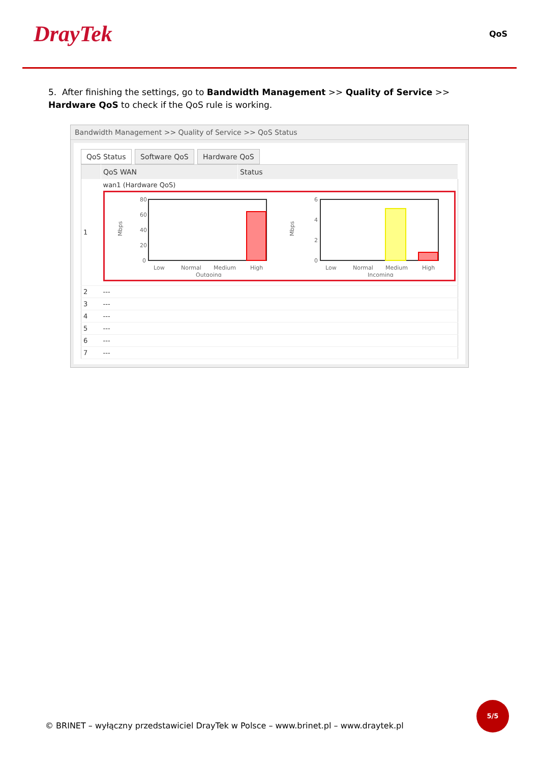DrayTek
QoS
5. After finishing the settings, go to Bandwidth Management >> Quality of Service >> Hardware QoS to check if the QoS rule is working.
Bandwidth Management >> Quality of Service >> QoS Status
QoS Status Software QoS Hardware QoS
| | QoS WAN | Status |
| --- | --- | --- |
| 1 | wan1 (Hardware QoS) Mbps 80 60 40 20 0 Low Normal Medium High Outgoing Mbps 6 4 2 0 Low Normal Medium High Incoming | |
| 2 | --- | |
| 3 | --- | |
| 4 | --- | |
| 5 | --- | |
| 6 | --- | |
| 7 | --- | |
© BRINET – wyłączny przedstawiciel DrayTek w Polsce – www.brinet.pl – www.draytek.pl
5/5